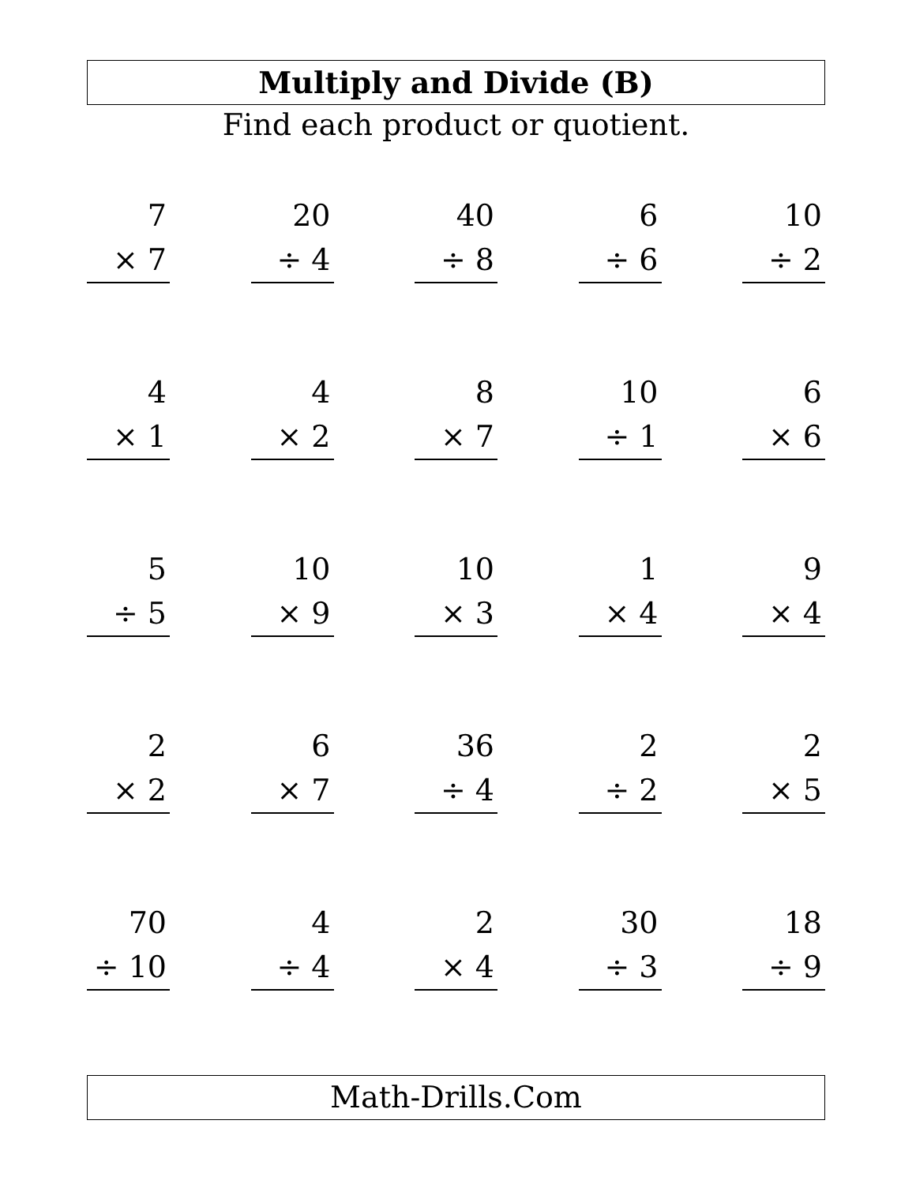Multiply and Divide (B)
Find each product or quotient.
7
× 7
20
÷ 4
40
÷ 8
6
÷ 6
10
÷ 2
4
× 1
4
× 2
8
× 7
10
÷ 1
6
× 6
5
÷ 5
10
× 9
10
× 3
1
× 4
9
× 4
2
× 2
6
× 7
36
÷ 4
2
÷ 2
2
× 5
70
÷ 10
4
÷ 4
2
× 4
30
÷ 3
18
÷ 9
Math-Drills.Com